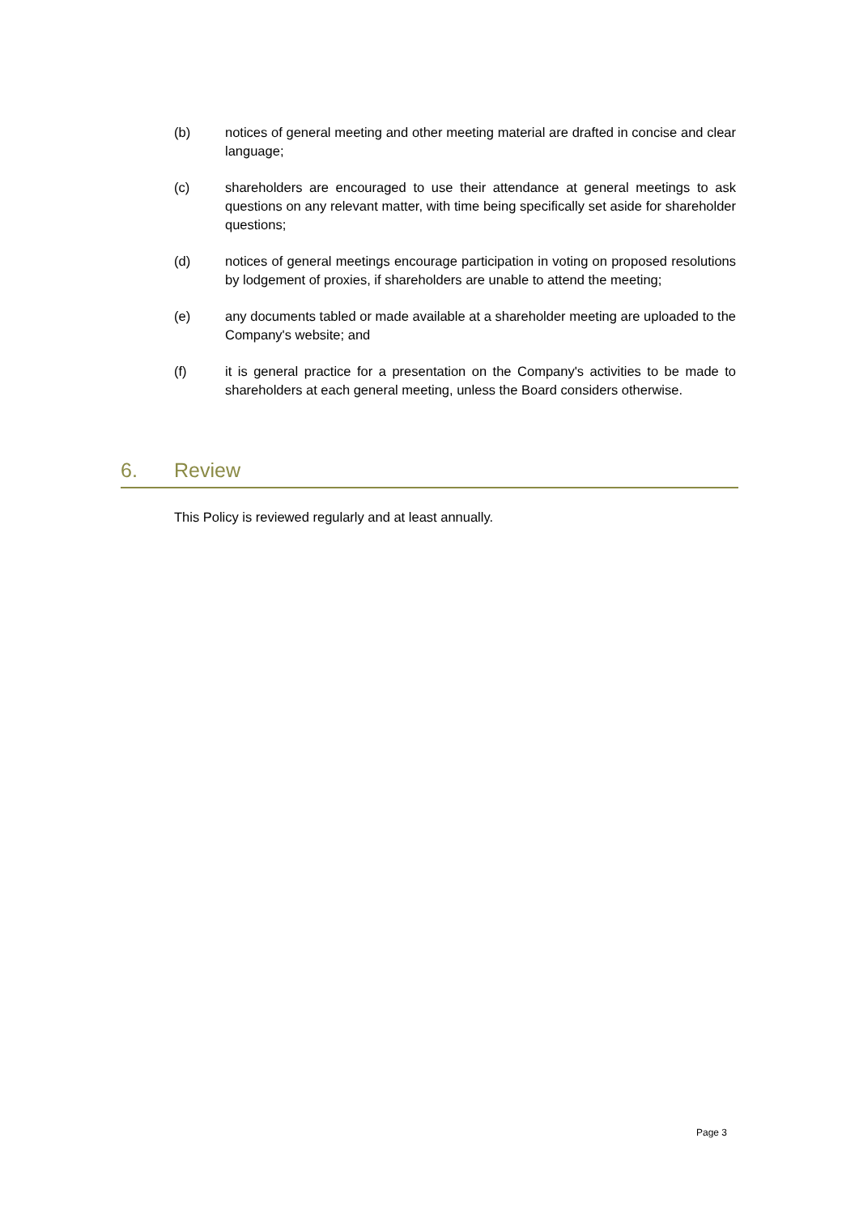(b) notices of general meeting and other meeting material are drafted in concise and clear language;
(c) shareholders are encouraged to use their attendance at general meetings to ask questions on any relevant matter, with time being specifically set aside for shareholder questions;
(d) notices of general meetings encourage participation in voting on proposed resolutions by lodgement of proxies, if shareholders are unable to attend the meeting;
(e) any documents tabled or made available at a shareholder meeting are uploaded to the Company's website; and
(f) it is general practice for a presentation on the Company's activities to be made to shareholders at each general meeting, unless the Board considers otherwise.
6. Review
This Policy is reviewed regularly and at least annually.
Page 3